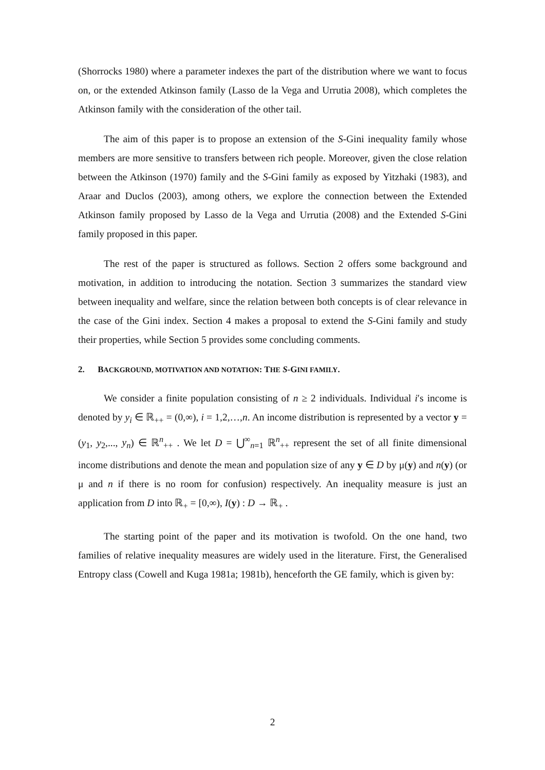(Shorrocks 1980) where a parameter indexes the part of the distribution where we want to focus on, or the extended Atkinson family (Lasso de la Vega and Urrutia 2008), which completes the Atkinson family with the consideration of the other tail.
The aim of this paper is to propose an extension of the S-Gini inequality family whose members are more sensitive to transfers between rich people. Moreover, given the close relation between the Atkinson (1970) family and the S-Gini family as exposed by Yitzhaki (1983), and Araar and Duclos (2003), among others, we explore the connection between the Extended Atkinson family proposed by Lasso de la Vega and Urrutia (2008) and the Extended S-Gini family proposed in this paper.
The rest of the paper is structured as follows. Section 2 offers some background and motivation, in addition to introducing the notation. Section 3 summarizes the standard view between inequality and welfare, since the relation between both concepts is of clear relevance in the case of the Gini index. Section 4 makes a proposal to extend the S-Gini family and study their properties, while Section 5 provides some concluding comments.
2. BACKGROUND, MOTIVATION AND NOTATION: THE S-GINI FAMILY.
We consider a finite population consisting of n ≥ 2 individuals. Individual i′s income is denoted by y<sub>i</sub> ∈ ℝ<sub>++</sub> = (0,∞), i = 1,2,…,n. An income distribution is represented by a vector y = (y<sub>1</sub>, y<sub>2</sub>,..., y<sub>n</sub>) ∈ ℝ<sup>n</sup><sub>++</sub> . We let D = ⋃<sup>∞</sup><sub>n=1</sub> ℝ<sup>n</sup><sub>++</sub> represent the set of all finite dimensional income distributions and denote the mean and population size of any y ∈ D by μ(y) and n(y) (or μ and n if there is no room for confusion) respectively. An inequality measure is just an application from D into ℝ<sub>+</sub> = [0,∞), I(y) : D → ℝ<sub>+</sub> .
The starting point of the paper and its motivation is twofold. On the one hand, two families of relative inequality measures are widely used in the literature. First, the Generalised Entropy class (Cowell and Kuga 1981a; 1981b), henceforth the GE family, which is given by:
2